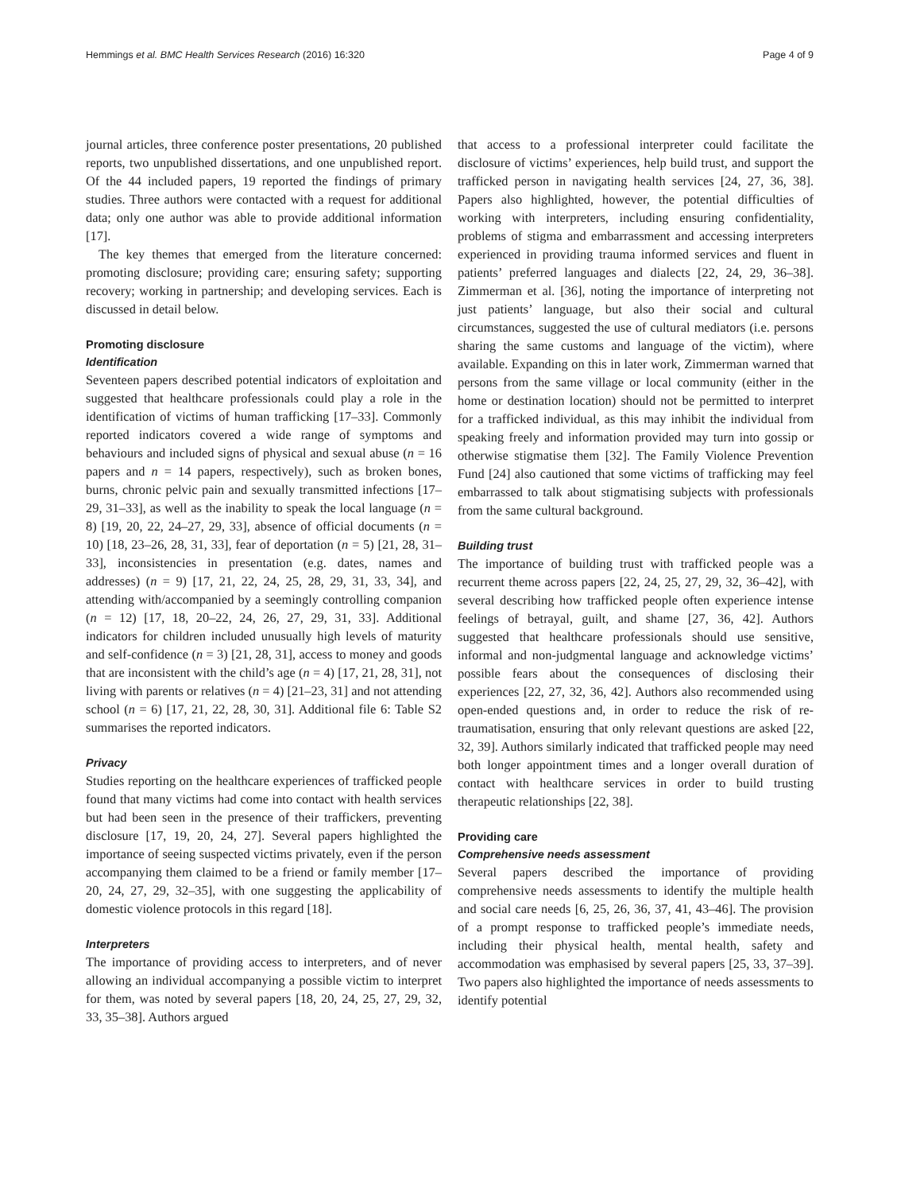Hemmings et al. BMC Health Services Research (2016) 16:320 Page 4 of 9
journal articles, three conference poster presentations, 20 published reports, two unpublished dissertations, and one unpublished report. Of the 44 included papers, 19 reported the findings of primary studies. Three authors were contacted with a request for additional data; only one author was able to provide additional information [17].
The key themes that emerged from the literature concerned: promoting disclosure; providing care; ensuring safety; supporting recovery; working in partnership; and developing services. Each is discussed in detail below.
Promoting disclosure
Identification
Seventeen papers described potential indicators of exploitation and suggested that healthcare professionals could play a role in the identification of victims of human trafficking [17–33]. Commonly reported indicators covered a wide range of symptoms and behaviours and included signs of physical and sexual abuse (n = 16 papers and n = 14 papers, respectively), such as broken bones, burns, chronic pelvic pain and sexually transmitted infections [17–29, 31–33], as well as the inability to speak the local language (n = 8) [19, 20, 22, 24–27, 29, 33], absence of official documents (n = 10) [18, 23–26, 28, 31, 33], fear of deportation (n = 5) [21, 28, 31–33], inconsistencies in presentation (e.g. dates, names and addresses) (n = 9) [17, 21, 22, 24, 25, 28, 29, 31, 33, 34], and attending with/accompanied by a seemingly controlling companion (n = 12) [17, 18, 20–22, 24, 26, 27, 29, 31, 33]. Additional indicators for children included unusually high levels of maturity and self-confidence (n = 3) [21, 28, 31], access to money and goods that are inconsistent with the child’s age (n = 4) [17, 21, 28, 31], not living with parents or relatives (n = 4) [21–23, 31] and not attending school (n = 6) [17, 21, 22, 28, 30, 31]. Additional file 6: Table S2 summarises the reported indicators.
Privacy
Studies reporting on the healthcare experiences of trafficked people found that many victims had come into contact with health services but had been seen in the presence of their traffickers, preventing disclosure [17, 19, 20, 24, 27]. Several papers highlighted the importance of seeing suspected victims privately, even if the person accompanying them claimed to be a friend or family member [17–20, 24, 27, 29, 32–35], with one suggesting the applicability of domestic violence protocols in this regard [18].
Interpreters
The importance of providing access to interpreters, and of never allowing an individual accompanying a possible victim to interpret for them, was noted by several papers [18, 20, 24, 25, 27, 29, 32, 33, 35–38]. Authors argued
that access to a professional interpreter could facilitate the disclosure of victims’ experiences, help build trust, and support the trafficked person in navigating health services [24, 27, 36, 38]. Papers also highlighted, however, the potential difficulties of working with interpreters, including ensuring confidentiality, problems of stigma and embarrassment and accessing interpreters experienced in providing trauma informed services and fluent in patients’ preferred languages and dialects [22, 24, 29, 36–38]. Zimmerman et al. [36], noting the importance of interpreting not just patients’ language, but also their social and cultural circumstances, suggested the use of cultural mediators (i.e. persons sharing the same customs and language of the victim), where available. Expanding on this in later work, Zimmerman warned that persons from the same village or local community (either in the home or destination location) should not be permitted to interpret for a trafficked individual, as this may inhibit the individual from speaking freely and information provided may turn into gossip or otherwise stigmatise them [32]. The Family Violence Prevention Fund [24] also cautioned that some victims of trafficking may feel embarrassed to talk about stigmatising subjects with professionals from the same cultural background.
Building trust
The importance of building trust with trafficked people was a recurrent theme across papers [22, 24, 25, 27, 29, 32, 36–42], with several describing how trafficked people often experience intense feelings of betrayal, guilt, and shame [27, 36, 42]. Authors suggested that healthcare professionals should use sensitive, informal and non-judgmental language and acknowledge victims’ possible fears about the consequences of disclosing their experiences [22, 27, 32, 36, 42]. Authors also recommended using open-ended questions and, in order to reduce the risk of re-traumatisation, ensuring that only relevant questions are asked [22, 32, 39]. Authors similarly indicated that trafficked people may need both longer appointment times and a longer overall duration of contact with healthcare services in order to build trusting therapeutic relationships [22, 38].
Providing care
Comprehensive needs assessment
Several papers described the importance of providing comprehensive needs assessments to identify the multiple health and social care needs [6, 25, 26, 36, 37, 41, 43–46]. The provision of a prompt response to trafficked people’s immediate needs, including their physical health, mental health, safety and accommodation was emphasised by several papers [25, 33, 37–39]. Two papers also highlighted the importance of needs assessments to identify potential